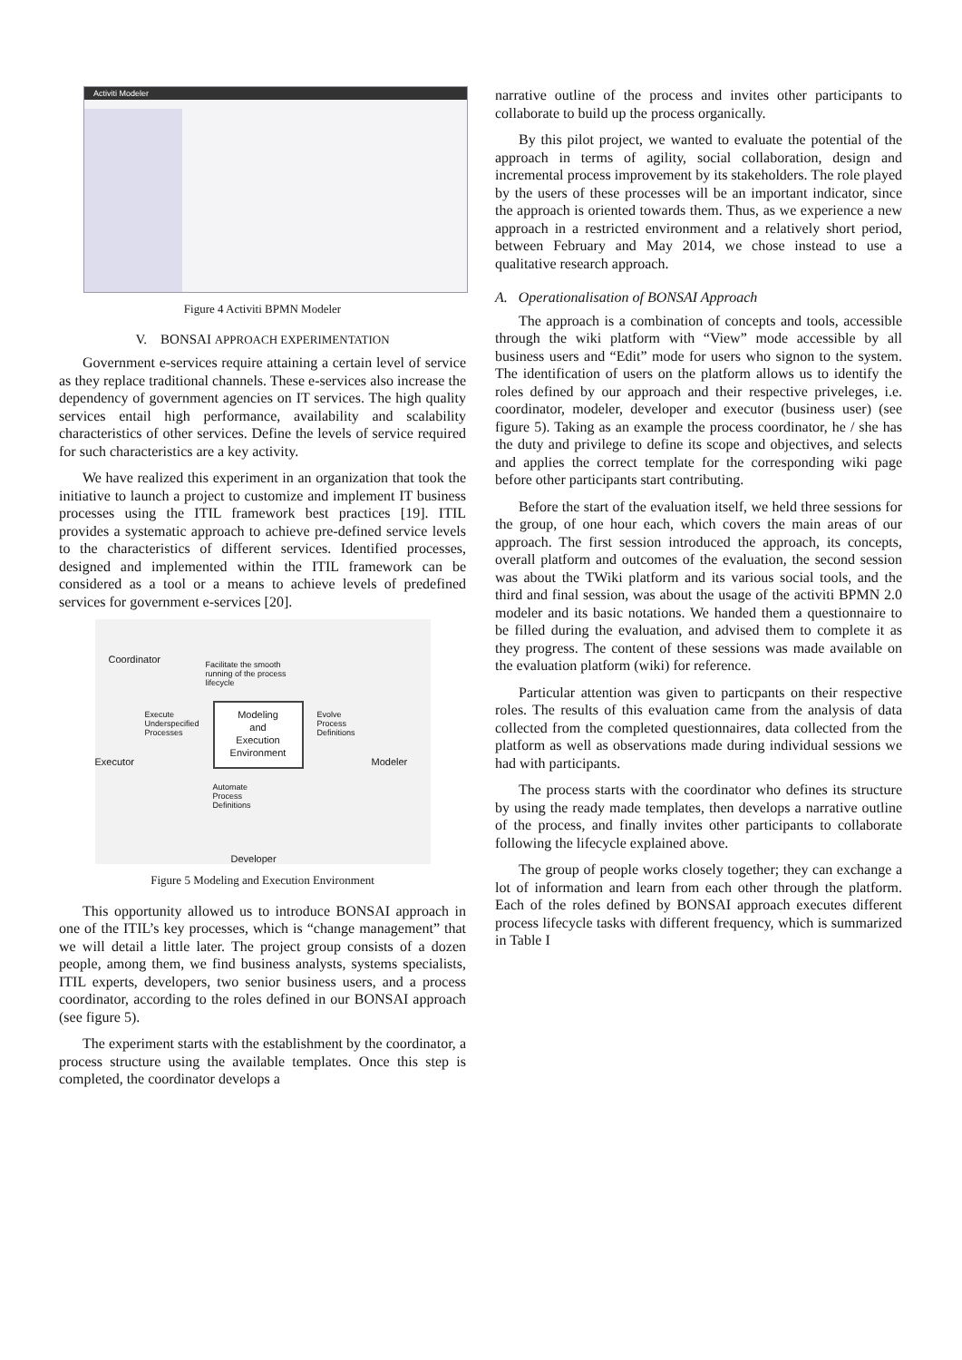Activiti Modeler
Figure 4 Activiti BPMN Modeler
V. BONSAI APPROACH EXPERIMENTATION
Government e-services require attaining a certain level of service as they replace traditional channels. These e-services also increase the dependency of government agencies on IT services. The high quality services entail high performance, availability and scalability characteristics of other services. Define the levels of service required for such characteristics are a key activity.
We have realized this experiment in an organization that took the initiative to launch a project to customize and implement IT business processes using the ITIL framework best practices [19]. ITIL provides a systematic approach to achieve pre-defined service levels to the characteristics of different services. Identified processes, designed and implemented within the ITIL framework can be considered as a tool or a means to achieve levels of predefined services for government e-services [20].
Coordinator
Facilitate the smooth
running of the process
lifecycle
Execute
Underspecified
Processes
Modeling
and
Execution
Environment
Evolve
Process
Definitions
Executor Modeler
Automate
Process
Definitions
Developer
Figure 5 Modeling and Execution Environment
This opportunity allowed us to introduce BONSAI approach in one of the ITIL’s key processes, which is “change management” that we will detail a little later. The project group consists of a dozen people, among them, we find business analysts, systems specialists, ITIL experts, developers, two senior business users, and a process coordinator, according to the roles defined in our BONSAI approach (see figure 5).
The experiment starts with the establishment by the coordinator, a process structure using the available templates. Once this step is completed, the coordinator develops a
narrative outline of the process and invites other participants to collaborate to build up the process organically.
By this pilot project, we wanted to evaluate the potential of the approach in terms of agility, social collaboration, design and incremental process improvement by its stakeholders. The role played by the users of these processes will be an important indicator, since the approach is oriented towards them. Thus, as we experience a new approach in a restricted environment and a relatively short period, between February and May 2014, we chose instead to use a qualitative research approach.
A. Operationalisation of BONSAI Approach
The approach is a combination of concepts and tools, accessible through the wiki platform with “View” mode accessible by all business users and “Edit” mode for users who signon to the system. The identification of users on the platform allows us to identify the roles defined by our approach and their respective priveleges, i.e. coordinator, modeler, developer and executor (business user) (see figure 5). Taking as an example the process coordinator, he / she has the duty and privilege to define its scope and objectives, and selects and applies the correct template for the corresponding wiki page before other participants start contributing.
Before the start of the evaluation itself, we held three sessions for the group, of one hour each, which covers the main areas of our approach. The first session introduced the approach, its concepts, overall platform and outcomes of the evaluation, the second session was about the TWiki platform and its various social tools, and the third and final session, was about the usage of the activiti BPMN 2.0 modeler and its basic notations. We handed them a questionnaire to be filled during the evaluation, and advised them to complete it as they progress. The content of these sessions was made available on the evaluation platform (wiki) for reference.
Particular attention was given to particpants on their respective roles. The results of this evaluation came from the analysis of data collected from the completed questionnaires, data collected from the platform as well as observations made during individual sessions we had with participants.
The process starts with the coordinator who defines its structure by using the ready made templates, then develops a narrative outline of the process, and finally invites other participants to collaborate following the lifecycle explained above.
The group of people works closely together; they can exchange a lot of information and learn from each other through the platform. Each of the roles defined by BONSAI approach executes different process lifecycle tasks with different frequency, which is summarized in Table I